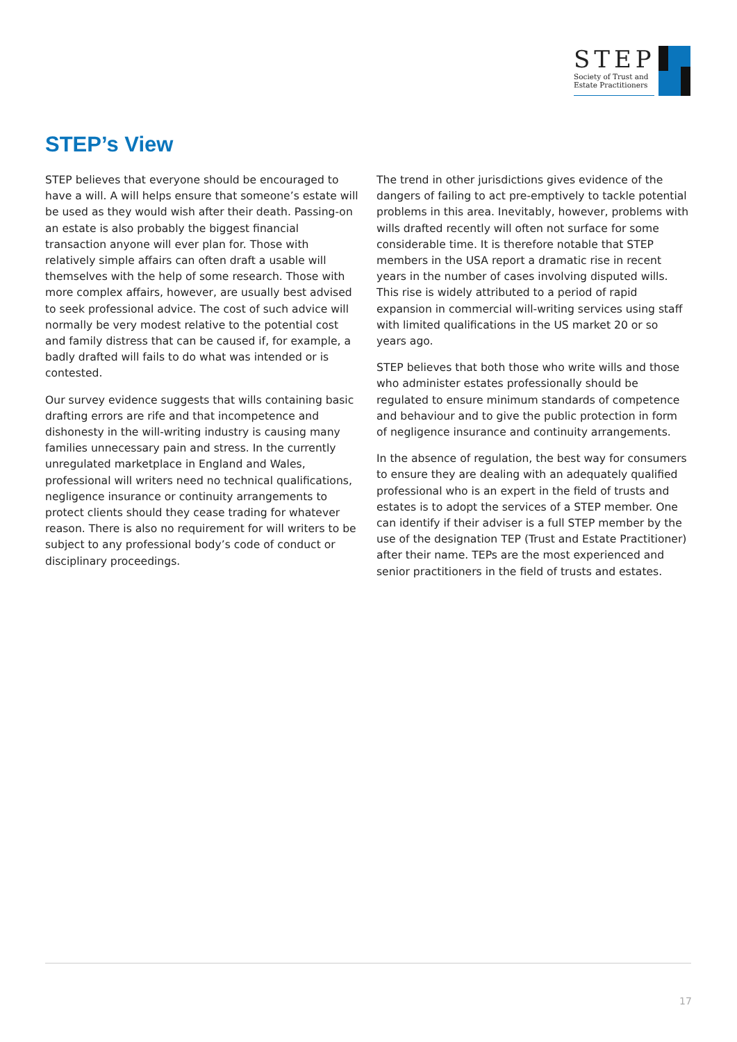STEP
Society of Trust and
Estate Practitioners
STEP’s View
STEP believes that everyone should be encouraged to have a will. A will helps ensure that someone’s estate will be used as they would wish after their death. Passing-on an estate is also probably the biggest financial transaction anyone will ever plan for. Those with relatively simple affairs can often draft a usable will themselves with the help of some research. Those with more complex affairs, however, are usually best advised to seek professional advice. The cost of such advice will normally be very modest relative to the potential cost and family distress that can be caused if, for example, a badly drafted will fails to do what was intended or is contested.
Our survey evidence suggests that wills containing basic drafting errors are rife and that incompetence and dishonesty in the will-writing industry is causing many families unnecessary pain and stress. In the currently unregulated marketplace in England and Wales, professional will writers need no technical qualifications, negligence insurance or continuity arrangements to protect clients should they cease trading for whatever reason. There is also no requirement for will writers to be subject to any professional body’s code of conduct or disciplinary proceedings.
The trend in other jurisdictions gives evidence of the dangers of failing to act pre-emptively to tackle potential problems in this area. Inevitably, however, problems with wills drafted recently will often not surface for some considerable time. It is therefore notable that STEP members in the USA report a dramatic rise in recent years in the number of cases involving disputed wills. This rise is widely attributed to a period of rapid expansion in commercial will-writing services using staff with limited qualifications in the US market 20 or so years ago.
STEP believes that both those who write wills and those who administer estates professionally should be regulated to ensure minimum standards of competence and behaviour and to give the public protection in form of negligence insurance and continuity arrangements.
In the absence of regulation, the best way for consumers to ensure they are dealing with an adequately qualified professional who is an expert in the field of trusts and estates is to adopt the services of a STEP member. One can identify if their adviser is a full STEP member by the use of the designation TEP (Trust and Estate Practitioner) after their name. TEPs are the most experienced and senior practitioners in the field of trusts and estates.
17